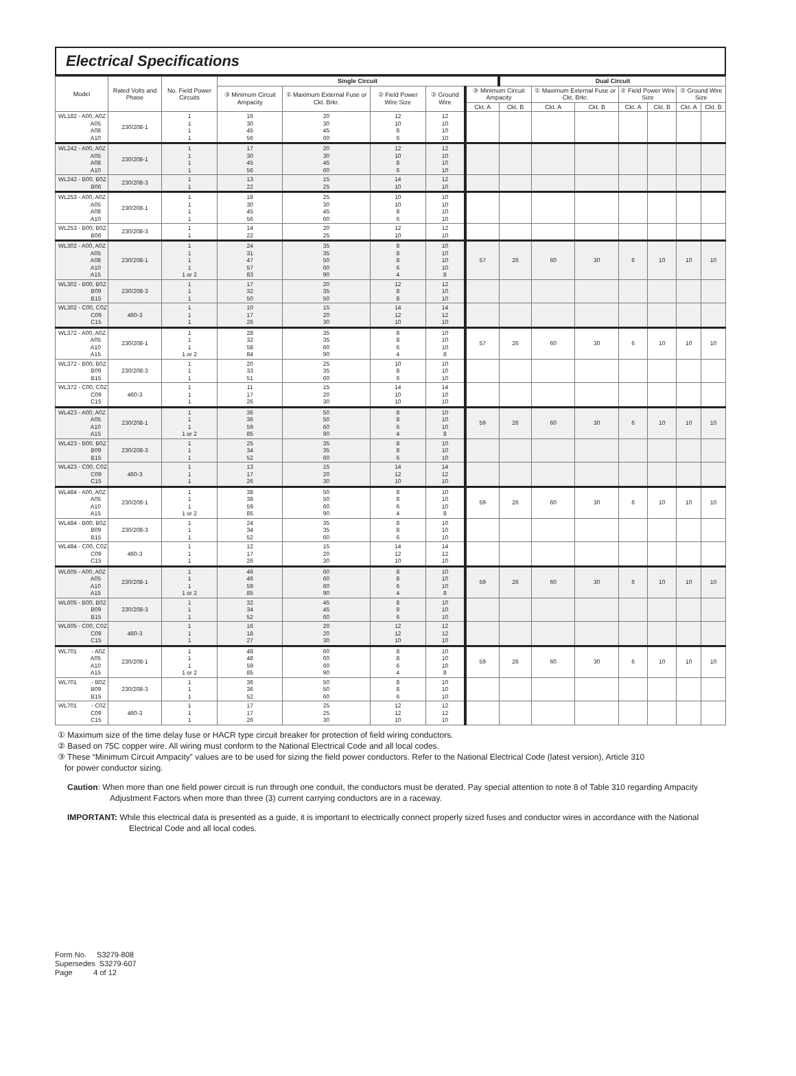Electrical Specifications
| Model | Rated Volts and Phase | No. Field Power Circuits | Single Circuit | | | | | Dual Circuit | | | | | | |
| --- | --- | --- | --- | --- | --- | --- | --- | --- | --- | --- | --- | --- | --- | --- |
| | | | ③ Minimum Circuit Ampacity | ① Maximum External Fuse or Ckt. Brkr. | ② Field Power Wire Size | ② Ground Wire | ③ Minimum Circuit Ampacity | | ① Maximum External Fuse or Ckt. Brkr. | | ② Field Power Wire Size | | ② Ground Wire Size | |
| | | | | | | | Ckt. A | Ckt. B | Ckt. A | Ckt. B | Ckt. A | Ckt. B | Ckt. A | Ckt. B |
| WL182 - A00, A0Z A05 A08 A10 | 230/208-1 | 1 1 1 1 | 16 30 45 56 | 20 30 45 60 | 12 10 8 6 | 12 10 10 10 | | | | | | | | |
| WL242 - A00, A0Z A05 A08 A10 | 230/208-1 | 1 1 1 1 | 17 30 45 56 | 20 30 45 60 | 12 10 8 6 | 12 10 10 10 | | | | | | | | |
| WL242 - B00, B0Z B06 | 230/208-3 | 1 1 | 13 22 | 15 25 | 14 10 | 12 10 | | | | | | | | |
| WL253 - A00, A0Z A05 A08 A10 | 230/208-1 | 1 1 1 1 | 18 30 45 56 | 25 30 45 60 | 10 10 8 6 | 10 10 10 10 | | | | | | | | |
| WL253 - B00, B0Z B06 | 230/208-3 | 1 1 | 14 22 | 20 25 | 12 10 | 12 10 | | | | | | | | |
| WL302 - A00, A0Z A05 A08 A10 A15 | 230/208-1 | 1 1 1 1 1 or 2 | 24 31 47 57 83 | 35 35 50 60 90 | 8 8 8 6 4 | 10 10 10 10 8 | 57 | 26 | 60 | 30 | 6 | 10 | 10 | 10 |
| WL302 - B00, B0Z B09 B15 | 230/208-3 | 1 1 1 | 17 32 50 | 20 35 50 | 12 8 8 | 12 10 10 | | | | | | | | |
| WL302 - C00, C0Z C09 C15 | 460-3 | 1 1 1 | 10 17 26 | 15 20 30 | 14 12 10 | 14 12 10 | | | | | | | | |
| WL372 - A00, A0Z A05 A10 A15 | 230/208-1 | 1 1 1 1 or 2 | 28 32 58 84 | 35 35 60 90 | 8 8 6 4 | 10 10 10 8 | 57 | 26 | 60 | 30 | 6 | 10 | 10 | 10 |
| WL372 - B00, B0Z B09 B15 | 230/208-3 | 1 1 1 | 20 33 51 | 25 35 60 | 10 8 6 | 10 10 10 | | | | | | | | |
| WL372 - C00, C0Z C09 C15 | 460-3 | 1 1 1 | 11 17 26 | 15 20 30 | 14 10 10 | 14 10 10 | | | | | | | | |
| WL423 - A00, A0Z A05 A10 A15 | 230/208-1 | 1 1 1 1 or 2 | 36 36 59 85 | 50 50 60 90 | 8 8 6 4 | 10 10 10 8 | 59 | 26 | 60 | 30 | 6 | 10 | 10 | 10 |
| WL423 - B00, B0Z B09 B15 | 230/208-3 | 1 1 1 | 25 34 52 | 35 35 60 | 8 8 6 | 10 10 10 | | | | | | | | |
| WL423 - C00, C0Z C09 C15 | 460-3 | 1 1 1 | 13 17 26 | 15 20 30 | 14 12 10 | 14 12 10 | | | | | | | | |
| WL484 - A00, A0Z A05 A10 A15 | 230/208-1 | 1 1 1 1 or 2 | 38 38 59 85 | 50 50 60 90 | 8 8 6 4 | 10 10 10 8 | 59 | 26 | 60 | 30 | 6 | 10 | 10 | 10 |
| WL484 - B00, B0Z B09 B15 | 230/208-3 | 1 1 1 | 24 34 52 | 35 35 60 | 8 8 6 | 10 10 10 | | | | | | | | |
| WL484 - C00, C0Z C09 C15 | 460-3 | 1 1 1 | 12 17 26 | 15 20 30 | 14 12 10 | 14 12 10 | | | | | | | | |
| WL605 - A00, A0Z A05 A10 A15 | 230/208-1 | 1 1 1 1 or 2 | 46 46 59 85 | 60 60 60 90 | 8 8 6 4 | 10 10 10 8 | 59 | 26 | 60 | 30 | 6 | 10 | 10 | 10 |
| WL605 - B00, B0Z B09 B15 | 230/208-3 | 1 1 1 | 32 34 52 | 45 45 60 | 8 8 6 | 10 10 10 | | | | | | | | |
| WL605 - C00, C0Z C09 C15 | 460-3 | 1 1 1 | 16 18 27 | 20 20 30 | 12 12 10 | 12 12 10 | | | | | | | | |
| WL701 - A0Z A05 A10 A15 | 230/208-1 | 1 1 1 1 or 2 | 48 48 59 85 | 60 60 60 90 | 8 8 6 4 | 10 10 10 8 | 59 | 26 | 60 | 30 | 6 | 10 | 10 | 10 |
| WL701 - B0Z B09 B15 | 230/208-3 | 1 1 1 | 36 36 52 | 50 50 60 | 8 8 6 | 10 10 10 | | | | | | | | |
| WL701 - C0Z C09 C15 | 460-3 | 1 1 1 | 17 17 26 | 25 25 30 | 12 12 10 | 12 12 10 | | | | | | | | |
① Maximum size of the time delay fuse or HACR type circuit breaker for protection of field wiring conductors.
② Based on 75C copper wire. All wiring must conform to the National Electrical Code and all local codes.
③ These “Minimum Circuit Ampacity” values are to be used for sizing the field power conductors. Refer to the National Electrical Code (latest version), Article 310
for power conductor sizing.
Caution: When more than one field power circuit is run through one conduit, the conductors must be derated. Pay special attention to note 8 of Table 310 regarding Ampacity Adjustment Factors when more than three (3) current carrying conductors are in a raceway.
IMPORTANT: While this electrical data is presented as a guide, it is important to electrically connect properly sized fuses and conductor wires in accordance with the National Electrical Code and all local codes.
Form No. S3279-808
Supersedes S3279-607
Page 4 of 12